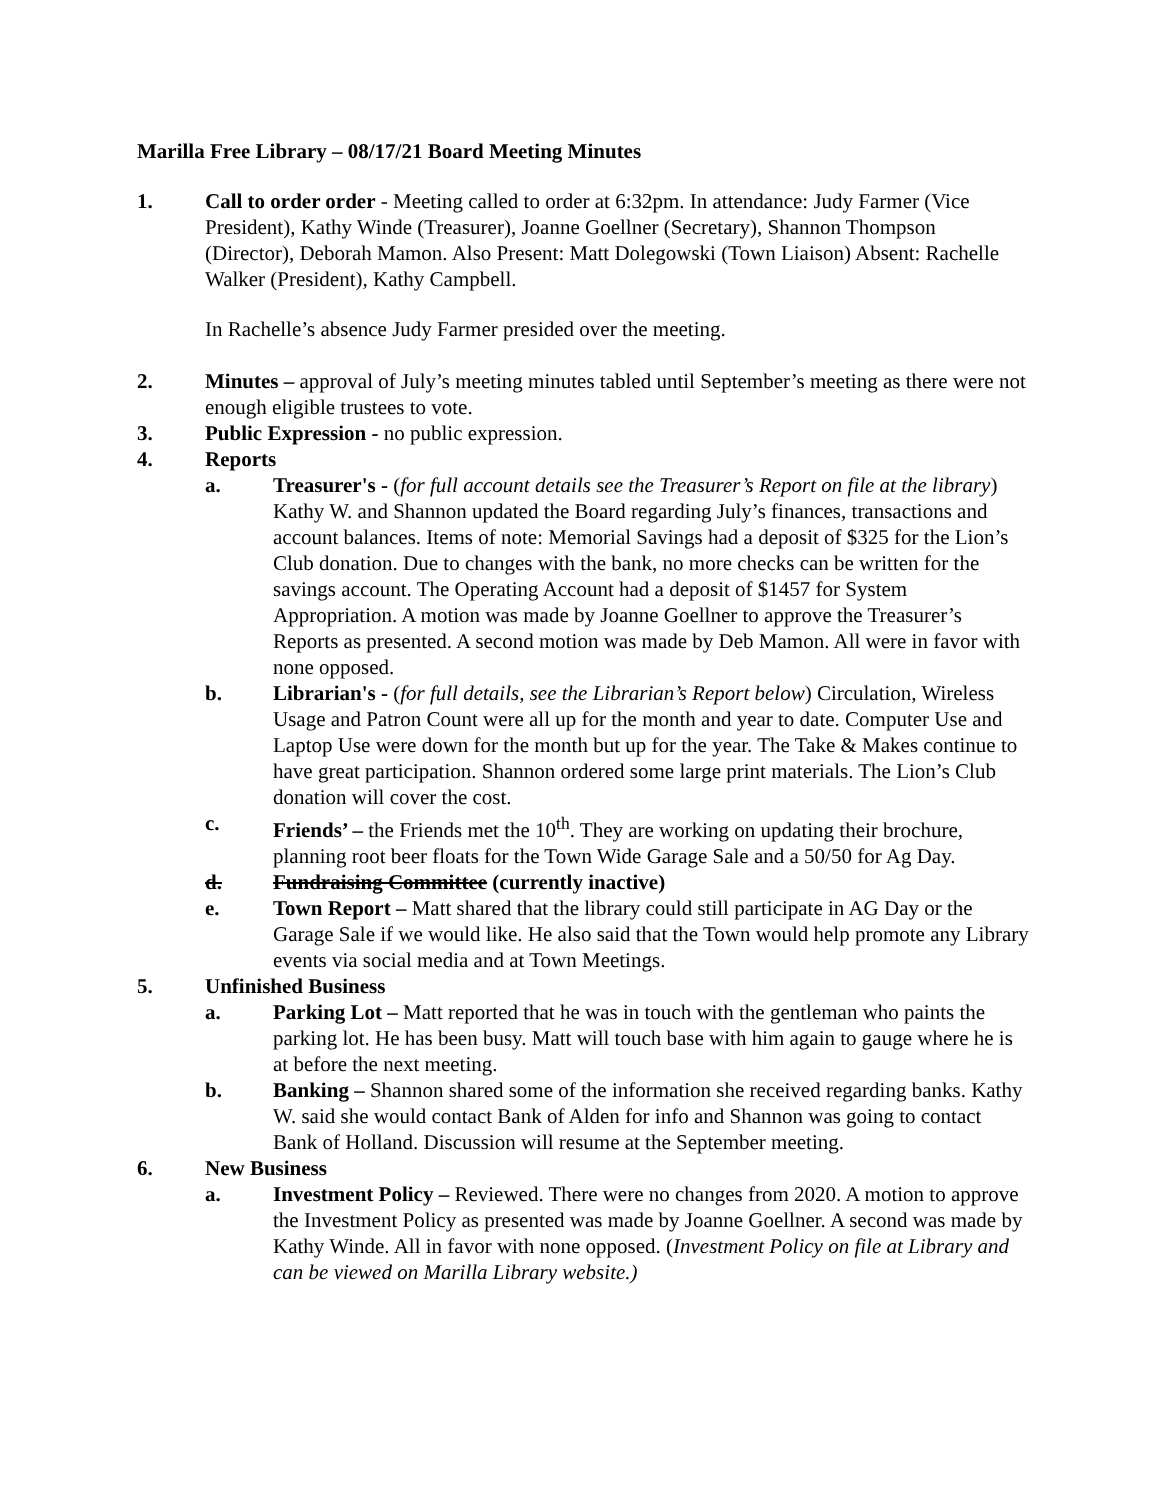Marilla Free Library – 08/17/21 Board Meeting Minutes
1. Call to order order - Meeting called to order at 6:32pm. In attendance: Judy Farmer (Vice President), Kathy Winde (Treasurer), Joanne Goellner (Secretary), Shannon Thompson (Director), Deborah Mamon. Also Present: Matt Dolegowski (Town Liaison) Absent: Rachelle Walker (President), Kathy Campbell.
In Rachelle’s absence Judy Farmer presided over the meeting.
2. Minutes – approval of July’s meeting minutes tabled until September’s meeting as there were not enough eligible trustees to vote.
3. Public Expression - no public expression.
4. Reports
a. Treasurer's - (for full account details see the Treasurer’s Report on file at the library) Kathy W. and Shannon updated the Board regarding July’s finances, transactions and account balances. Items of note: Memorial Savings had a deposit of $325 for the Lion’s Club donation. Due to changes with the bank, no more checks can be written for the savings account. The Operating Account had a deposit of $1457 for System Appropriation. A motion was made by Joanne Goellner to approve the Treasurer’s Reports as presented. A second motion was made by Deb Mamon. All were in favor with none opposed.
b. Librarian's - (for full details, see the Librarian’s Report below) Circulation, Wireless Usage and Patron Count were all up for the month and year to date. Computer Use and Laptop Use were down for the month but up for the year. The Take & Makes continue to have great participation. Shannon ordered some large print materials. The Lion’s Club donation will cover the cost.
c. Friends’ – the Friends met the 10<sup>th</sup>. They are working on updating their brochure, planning root beer floats for the Town Wide Garage Sale and a 50/50 for Ag Day.
d. Fundraising Committee (currently inactive)
e. Town Report – Matt shared that the library could still participate in AG Day or the Garage Sale if we would like. He also said that the Town would help promote any Library events via social media and at Town Meetings.
5. Unfinished Business
a. Parking Lot – Matt reported that he was in touch with the gentleman who paints the parking lot. He has been busy. Matt will touch base with him again to gauge where he is at before the next meeting.
b. Banking – Shannon shared some of the information she received regarding banks. Kathy W. said she would contact Bank of Alden for info and Shannon was going to contact Bank of Holland. Discussion will resume at the September meeting.
6. New Business
a. Investment Policy – Reviewed. There were no changes from 2020. A motion to approve the Investment Policy as presented was made by Joanne Goellner. A second was made by Kathy Winde. All in favor with none opposed. (Investment Policy on file at Library and can be viewed on Marilla Library website.)